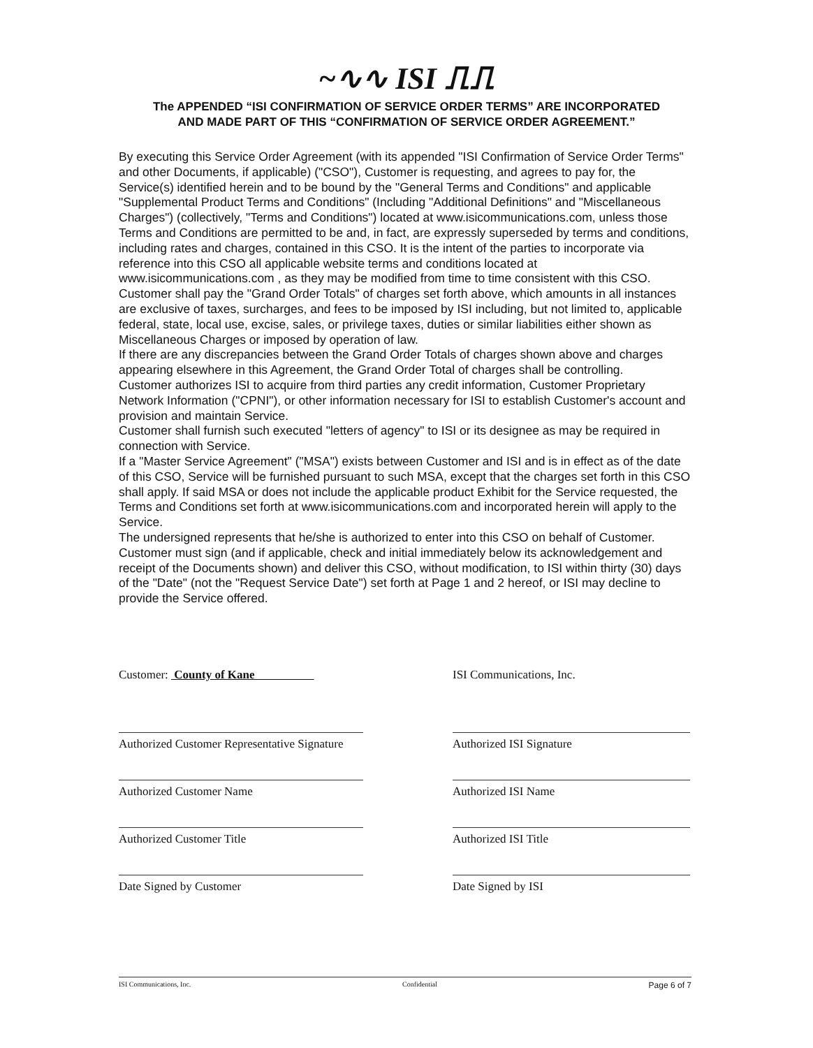~∿∿ ISI ⎍⎍
The APPENDED “ISI CONFIRMATION OF SERVICE ORDER TERMS” ARE INCORPORATED
AND MADE PART OF THIS “CONFIRMATION OF SERVICE ORDER AGREEMENT.”
By executing this Service Order Agreement (with its appended "ISI Confirmation of Service Order Terms" and other Documents, if applicable) ("CSO"), Customer is requesting, and agrees to pay for, the Service(s) identified herein and to be bound by the "General Terms and Conditions" and applicable "Supplemental Product Terms and Conditions" (Including "Additional Definitions" and "Miscellaneous Charges") (collectively, "Terms and Conditions") located at www.isicommunications.com, unless those Terms and Conditions are permitted to be and, in fact, are expressly superseded by terms and conditions, including rates and charges, contained in this CSO. It is the intent of the parties to incorporate via reference into this CSO all applicable website terms and conditions located at www.isicommunications.com , as they may be modified from time to time consistent with this CSO.
Customer shall pay the "Grand Order Totals" of charges set forth above, which amounts in all instances are exclusive of taxes, surcharges, and fees to be imposed by ISI including, but not limited to, applicable federal, state, local use, excise, sales, or privilege taxes, duties or similar liabilities either shown as Miscellaneous Charges or imposed by operation of law.
If there are any discrepancies between the Grand Order Totals of charges shown above and charges appearing elsewhere in this Agreement, the Grand Order Total of charges shall be controlling.
Customer authorizes ISI to acquire from third parties any credit information, Customer Proprietary Network Information ("CPNI"), or other information necessary for ISI to establish Customer's account and provision and maintain Service.
Customer shall furnish such executed "letters of agency" to ISI or its designee as may be required in connection with Service.
If a "Master Service Agreement" ("MSA") exists between Customer and ISI and is in effect as of the date of this CSO, Service will be furnished pursuant to such MSA, except that the charges set forth in this CSO shall apply. If said MSA or does not include the applicable product Exhibit for the Service requested, the Terms and Conditions set forth at www.isicommunications.com and incorporated herein will apply to the Service.
The undersigned represents that he/she is authorized to enter into this CSO on behalf of Customer.
Customer must sign (and if applicable, check and initial immediately below its acknowledgement and receipt of the Documents shown) and deliver this CSO, without modification, to ISI within thirty (30) days of the "Date" (not the "Request Service Date") set forth at Page 1 and 2 hereof, or ISI may decline to provide the Service offered.
Customer: County of Kane
Authorized Customer Representative Signature
Authorized Customer Name
Authorized Customer Title
Date Signed by Customer
ISI Communications, Inc.
Authorized ISI Signature
Authorized ISI Name
Authorized ISI Title
Date Signed by ISI
ISI Communications, Inc. Confidential Page 6 of 7